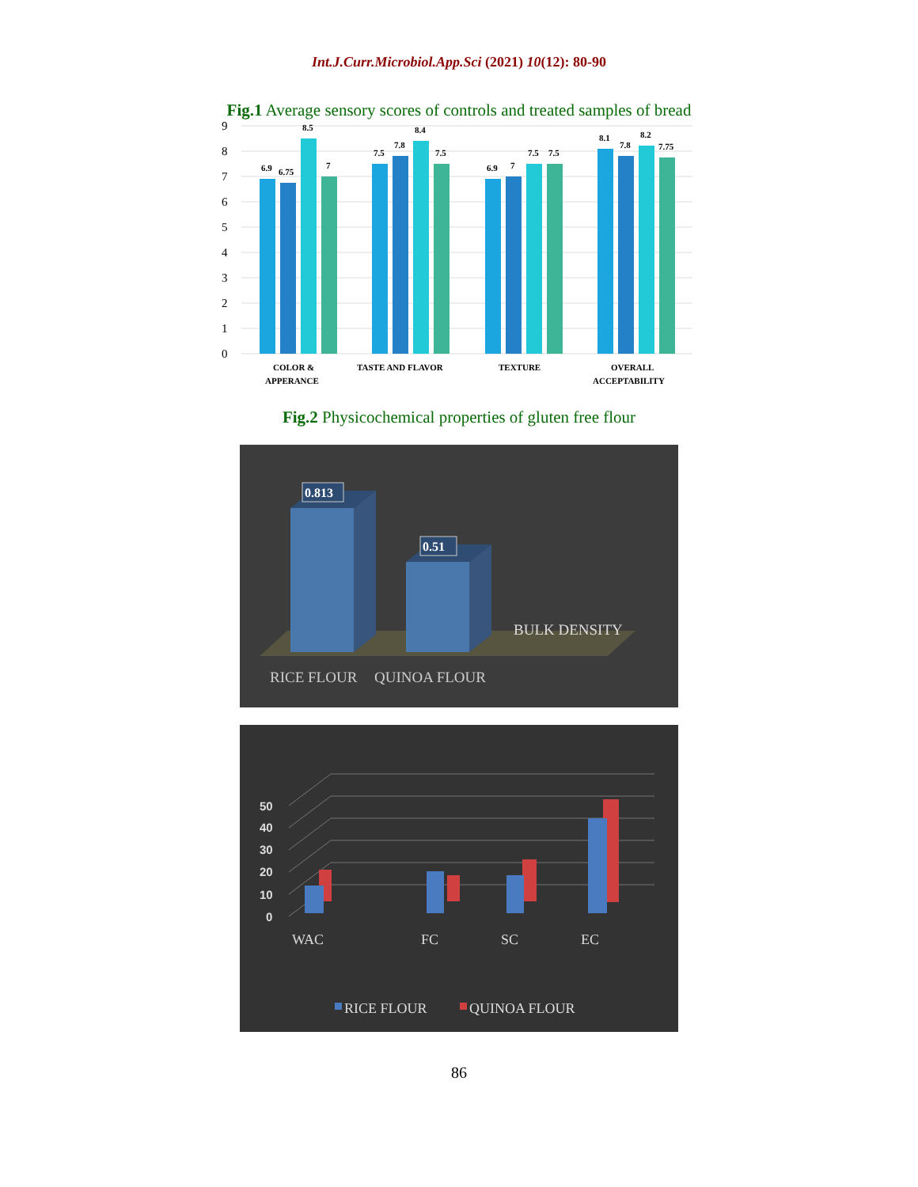Int.J.Curr.Microbiol.App.Sci (2021) 10(12): 80-90
Fig.1 Average sensory scores of controls and treated samples of bread
0
1
2
3
4
5
6
7
8
9
6.9
6.75
8.5
7
7.5
7.8
8.4
7.5
6.9
7
7.5
7.5
8.1
7.8
8.2
7.75
COLOR &
APPERANCE
TASTE AND FLAVOR
TEXTURE
OVERALL
ACCEPTABILITY
Fig.2 Physicochemical properties of gluten free flour
0.813
0.51
BULK DENSITY
RICE FLOUR
QUINOA FLOUR
50
40
30
20
10
0
WAC
FC
SC
EC
RICE FLOUR
QUINOA FLOUR
86